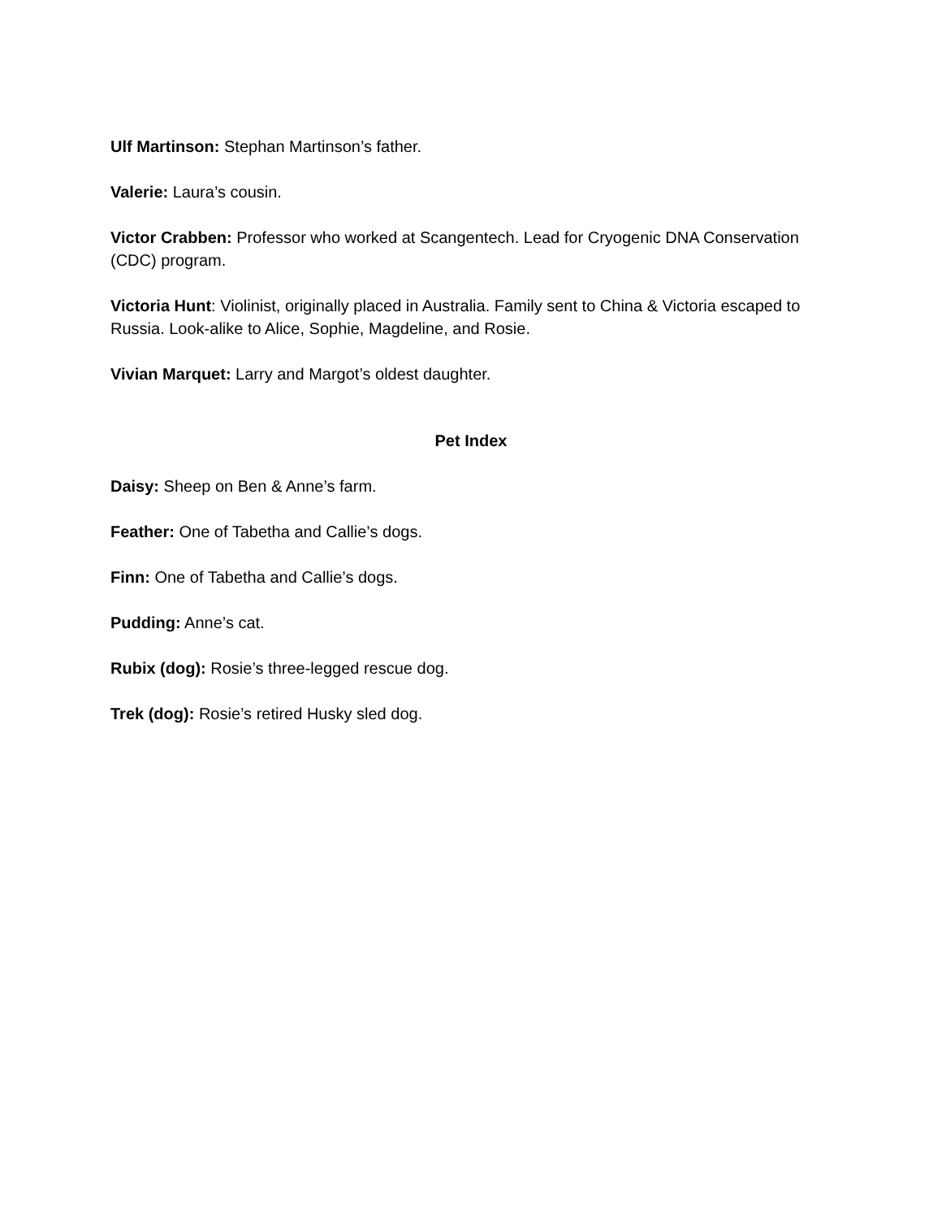Ulf Martinson: Stephan Martinson’s father.
Valerie: Laura’s cousin.
Victor Crabben: Professor who worked at Scangentech. Lead for Cryogenic DNA Conservation (CDC) program.
Victoria Hunt: Violinist, originally placed in Australia. Family sent to China & Victoria escaped to Russia. Look-alike to Alice, Sophie, Magdeline, and Rosie.
Vivian Marquet: Larry and Margot’s oldest daughter.
Pet Index
Daisy: Sheep on Ben & Anne’s farm.
Feather: One of Tabetha and Callie’s dogs.
Finn: One of Tabetha and Callie’s dogs.
Pudding: Anne’s cat.
Rubix (dog): Rosie’s three-legged rescue dog.
Trek (dog): Rosie’s retired Husky sled dog.